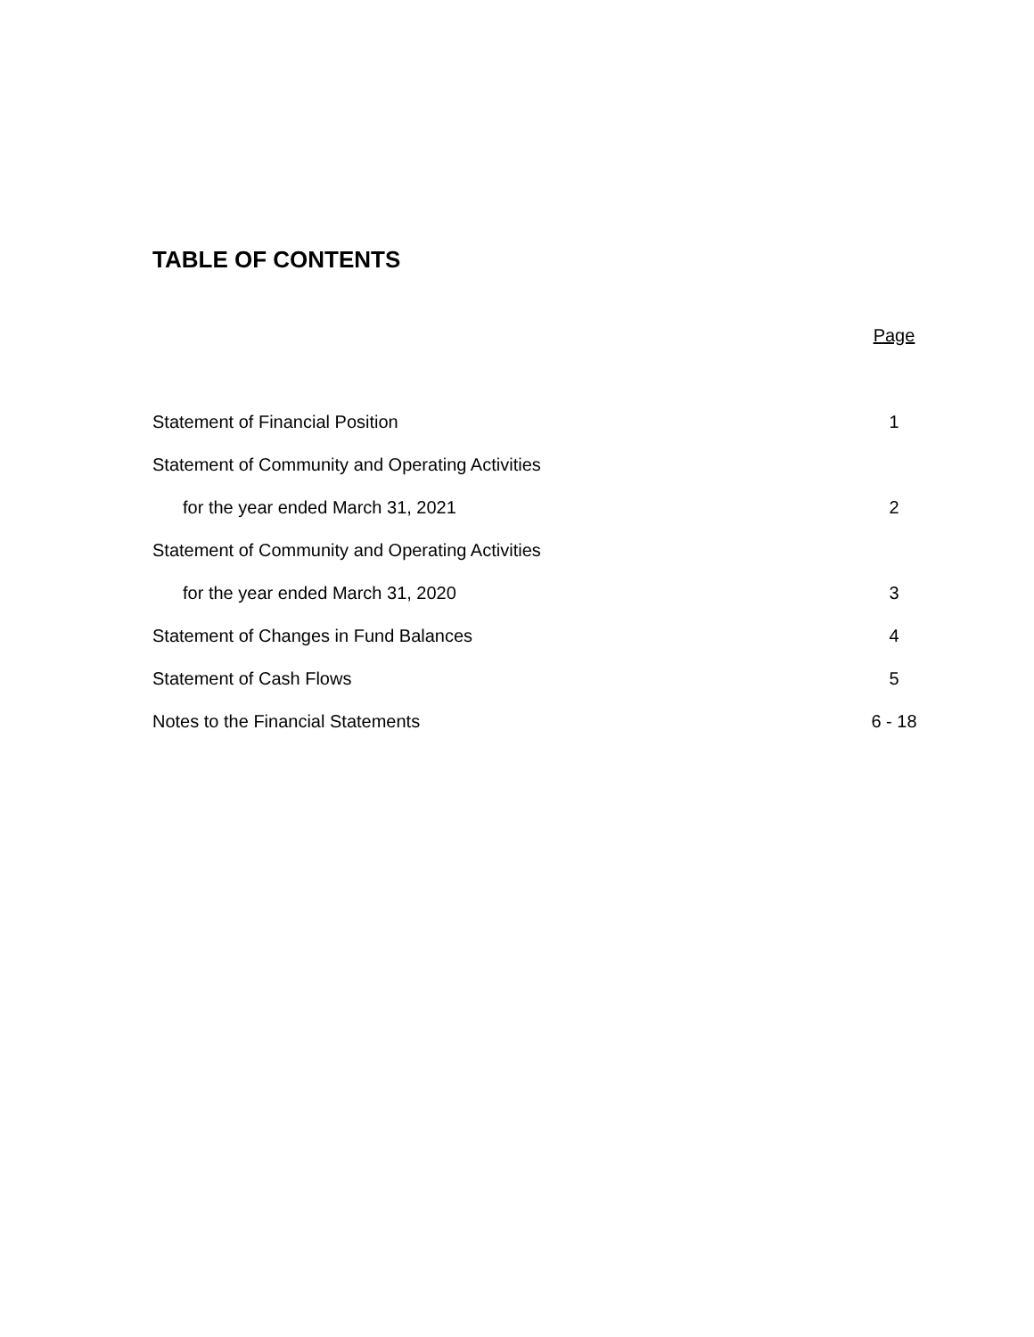TABLE OF CONTENTS
| | Page |
| Statement of Financial Position | 1 |
| Statement of Community and Operating Activities | |
| for the year ended March 31, 2021 | 2 |
| Statement of Community and Operating Activities | |
| for the year ended March 31, 2020 | 3 |
| Statement of Changes in Fund Balances | 4 |
| Statement of Cash Flows | 5 |
| Notes to the Financial Statements | 6 - 18 |